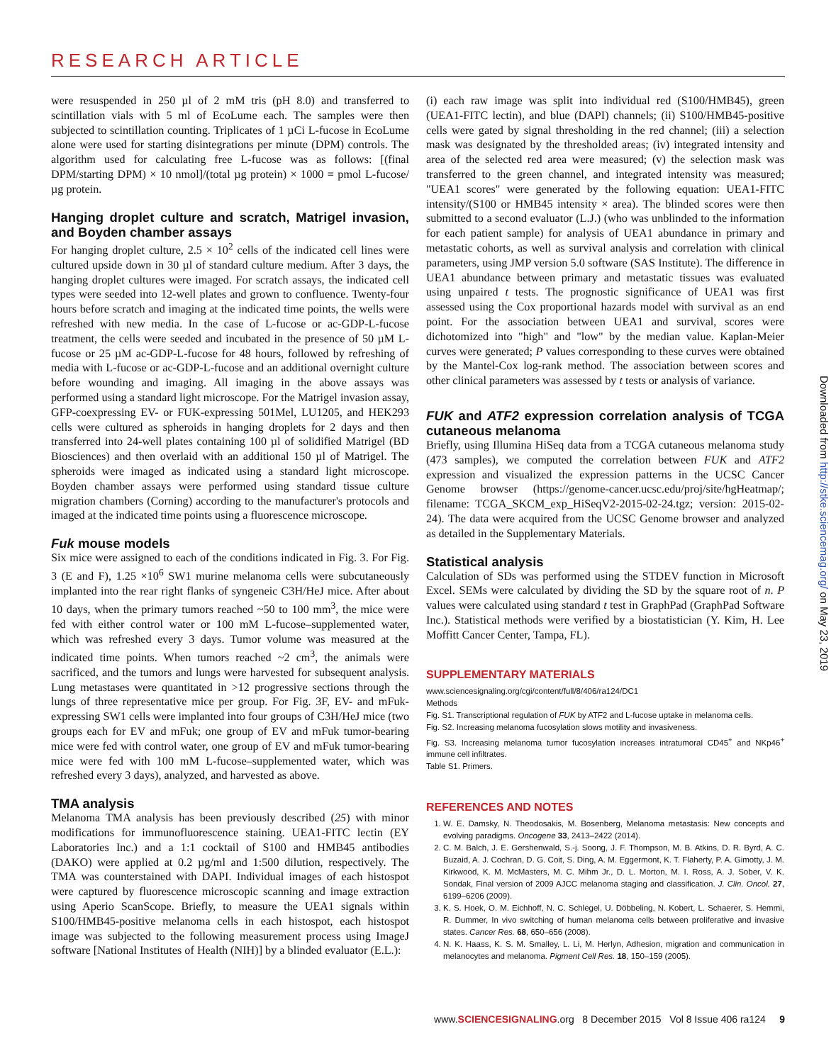RESEARCH ARTICLE
were resuspended in 250 µl of 2 mM tris (pH 8.0) and transferred to scintillation vials with 5 ml of EcoLume each. The samples were then subjected to scintillation counting. Triplicates of 1 µCi L-fucose in EcoLume alone were used for starting disintegrations per minute (DPM) controls. The algorithm used for calculating free L-fucose was as follows: [(final DPM/starting DPM) × 10 nmol]/(total µg protein) × 1000 = pmol L-fucose/µg protein.
Hanging droplet culture and scratch, Matrigel invasion, and Boyden chamber assays
For hanging droplet culture, 2.5 × 10<sup>2</sup> cells of the indicated cell lines were cultured upside down in 30 µl of standard culture medium. After 3 days, the hanging droplet cultures were imaged. For scratch assays, the indicated cell types were seeded into 12-well plates and grown to confluence. Twenty-four hours before scratch and imaging at the indicated time points, the wells were refreshed with new media. In the case of L-fucose or ac-GDP-L-fucose treatment, the cells were seeded and incubated in the presence of 50 µM L-fucose or 25 µM ac-GDP-L-fucose for 48 hours, followed by refreshing of media with L-fucose or ac-GDP-L-fucose and an additional overnight culture before wounding and imaging. All imaging in the above assays was performed using a standard light microscope. For the Matrigel invasion assay, GFP-coexpressing EV- or FUK-expressing 501Mel, LU1205, and HEK293 cells were cultured as spheroids in hanging droplets for 2 days and then transferred into 24-well plates containing 100 µl of solidified Matrigel (BD Biosciences) and then overlaid with an additional 150 µl of Matrigel. The spheroids were imaged as indicated using a standard light microscope. Boyden chamber assays were performed using standard tissue culture migration chambers (Corning) according to the manufacturer's protocols and imaged at the indicated time points using a fluorescence microscope.
Fuk mouse models
Six mice were assigned to each of the conditions indicated in Fig. 3. For Fig. 3 (E and F), 1.25 ×10<sup>6</sup> SW1 murine melanoma cells were subcutaneously implanted into the rear right flanks of syngeneic C3H/HeJ mice. After about 10 days, when the primary tumors reached ~50 to 100 mm<sup>3</sup>, the mice were fed with either control water or 100 mM L-fucose–supplemented water, which was refreshed every 3 days. Tumor volume was measured at the indicated time points. When tumors reached ~2 cm<sup>3</sup>, the animals were sacrificed, and the tumors and lungs were harvested for subsequent analysis. Lung metastases were quantitated in >12 progressive sections through the lungs of three representative mice per group. For Fig. 3F, EV- and mFuk-expressing SW1 cells were implanted into four groups of C3H/HeJ mice (two groups each for EV and mFuk; one group of EV and mFuk tumor-bearing mice were fed with control water, one group of EV and mFuk tumor-bearing mice were fed with 100 mM L-fucose–supplemented water, which was refreshed every 3 days), analyzed, and harvested as above.
TMA analysis
Melanoma TMA analysis has been previously described (25) with minor modifications for immunofluorescence staining. UEA1-FITC lectin (EY Laboratories Inc.) and a 1:1 cocktail of S100 and HMB45 antibodies (DAKO) were applied at 0.2 µg/ml and 1:500 dilution, respectively. The TMA was counterstained with DAPI. Individual images of each histospot were captured by fluorescence microscopic scanning and image extraction using Aperio ScanScope. Briefly, to measure the UEA1 signals within S100/HMB45-positive melanoma cells in each histospot, each histospot image was subjected to the following measurement process using ImageJ software [National Institutes of Health (NIH)] by a blinded evaluator (E.L.):
(i) each raw image was split into individual red (S100/HMB45), green (UEA1-FITC lectin), and blue (DAPI) channels; (ii) S100/HMB45-positive cells were gated by signal thresholding in the red channel; (iii) a selection mask was designated by the thresholded areas; (iv) integrated intensity and area of the selected red area were measured; (v) the selection mask was transferred to the green channel, and integrated intensity was measured; "UEA1 scores" were generated by the following equation: UEA1-FITC intensity/(S100 or HMB45 intensity × area). The blinded scores were then submitted to a second evaluator (L.J.) (who was unblinded to the information for each patient sample) for analysis of UEA1 abundance in primary and metastatic cohorts, as well as survival analysis and correlation with clinical parameters, using JMP version 5.0 software (SAS Institute). The difference in UEA1 abundance between primary and metastatic tissues was evaluated using unpaired t tests. The prognostic significance of UEA1 was first assessed using the Cox proportional hazards model with survival as an end point. For the association between UEA1 and survival, scores were dichotomized into "high" and "low" by the median value. Kaplan-Meier curves were generated; P values corresponding to these curves were obtained by the Mantel-Cox log-rank method. The association between scores and other clinical parameters was assessed by t tests or analysis of variance.
FUK and ATF2 expression correlation analysis of TCGA cutaneous melanoma
Briefly, using Illumina HiSeq data from a TCGA cutaneous melanoma study (473 samples), we computed the correlation between FUK and ATF2 expression and visualized the expression patterns in the UCSC Cancer Genome browser (https://genome-cancer.ucsc.edu/proj/site/hgHeatmap/; filename: TCGA_SKCM_exp_HiSeqV2-2015-02-24.tgz; version: 2015-02-24). The data were acquired from the UCSC Genome browser and analyzed as detailed in the Supplementary Materials.
Statistical analysis
Calculation of SDs was performed using the STDEV function in Microsoft Excel. SEMs were calculated by dividing the SD by the square root of n. P values were calculated using standard t test in GraphPad (GraphPad Software Inc.). Statistical methods were verified by a biostatistician (Y. Kim, H. Lee Moffitt Cancer Center, Tampa, FL).
SUPPLEMENTARY MATERIALS
www.sciencesignaling.org/cgi/content/full/8/406/ra124/DC1
Methods
Fig. S1. Transcriptional regulation of FUK by ATF2 and L-fucose uptake in melanoma cells.
Fig. S2. Increasing melanoma fucosylation slows motility and invasiveness.
Fig. S3. Increasing melanoma tumor fucosylation increases intratumoral CD45<sup>+</sup> and NKp46<sup>+</sup> immune cell infiltrates.
Table S1. Primers.
REFERENCES AND NOTES
1. W. E. Damsky, N. Theodosakis, M. Bosenberg, Melanoma metastasis: New concepts and evolving paradigms. Oncogene 33, 2413–2422 (2014).
2. C. M. Balch, J. E. Gershenwald, S.-j. Soong, J. F. Thompson, M. B. Atkins, D. R. Byrd, A. C. Buzaid, A. J. Cochran, D. G. Coit, S. Ding, A. M. Eggermont, K. T. Flaherty, P. A. Gimotty, J. M. Kirkwood, K. M. McMasters, M. C. Mihm Jr., D. L. Morton, M. I. Ross, A. J. Sober, V. K. Sondak, Final version of 2009 AJCC melanoma staging and classification. J. Clin. Oncol. 27, 6199–6206 (2009).
3. K. S. Hoek, O. M. Eichhoff, N. C. Schlegel, U. Döbbeling, N. Kobert, L. Schaerer, S. Hemmi, R. Dummer, In vivo switching of human melanoma cells between proliferative and invasive states. Cancer Res. 68, 650–656 (2008).
4. N. K. Haass, K. S. M. Smalley, L. Li, M. Herlyn, Adhesion, migration and communication in melanocytes and melanoma. Pigment Cell Res. 18, 150–159 (2005).
Downloaded from http://stke.sciencemag.org/ on May 23, 2019
www.SCIENCESIGNALING.org 8 December 2015 Vol 8 Issue 406 ra124 9